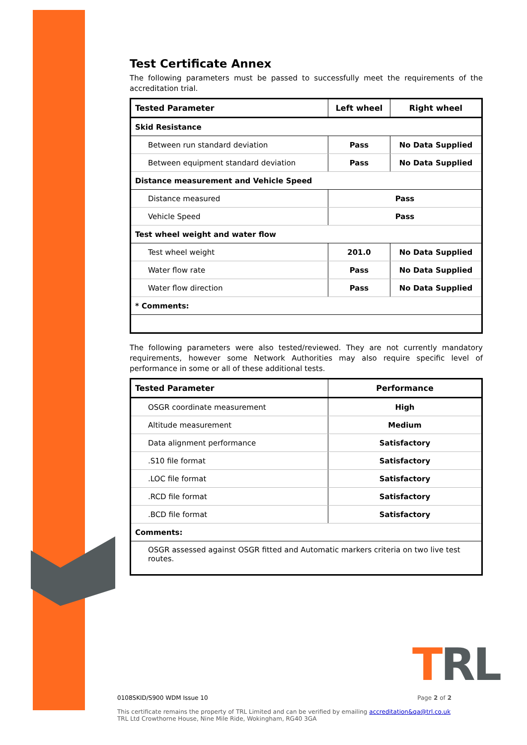Test Certificate Annex
The following parameters must be passed to successfully meet the requirements of the accreditation trial.
| Tested Parameter | Left wheel | Right wheel |
| --- | --- | --- |
| Skid Resistance | | |
| Between run standard deviation | Pass | No Data Supplied |
| Between equipment standard deviation | Pass | No Data Supplied |
| Distance measurement and Vehicle Speed | | |
| Distance measured | Pass | |
| Vehicle Speed | Pass | |
| Test wheel weight and water flow | | |
| Test wheel weight | 201.0 | No Data Supplied |
| Water flow rate | Pass | No Data Supplied |
| Water flow direction | Pass | No Data Supplied |
| * Comments: | | |
The following parameters were also tested/reviewed. They are not currently mandatory requirements, however some Network Authorities may also require specific level of performance in some or all of these additional tests.
| Tested Parameter | Performance |
| --- | --- |
| OSGR coordinate measurement | High |
| Altitude measurement | Medium |
| Data alignment performance | Satisfactory |
| .S10 file format | Satisfactory |
| .LOC file format | Satisfactory |
| .RCD file format | Satisfactory |
| .BCD file format | Satisfactory |
| Comments: | |
| OSGR assessed against OSGR fitted and Automatic markers criteria on two live test routes. | |
TRL
0108SKID/S900 WDM Issue 10 Page 2 of 2
This certificate remains the property of TRL Limited and can be verified by emailing accreditation&qa@trl.co.uk
TRL Ltd Crowthorne House, Nine Mile Ride, Wokingham, RG40 3GA